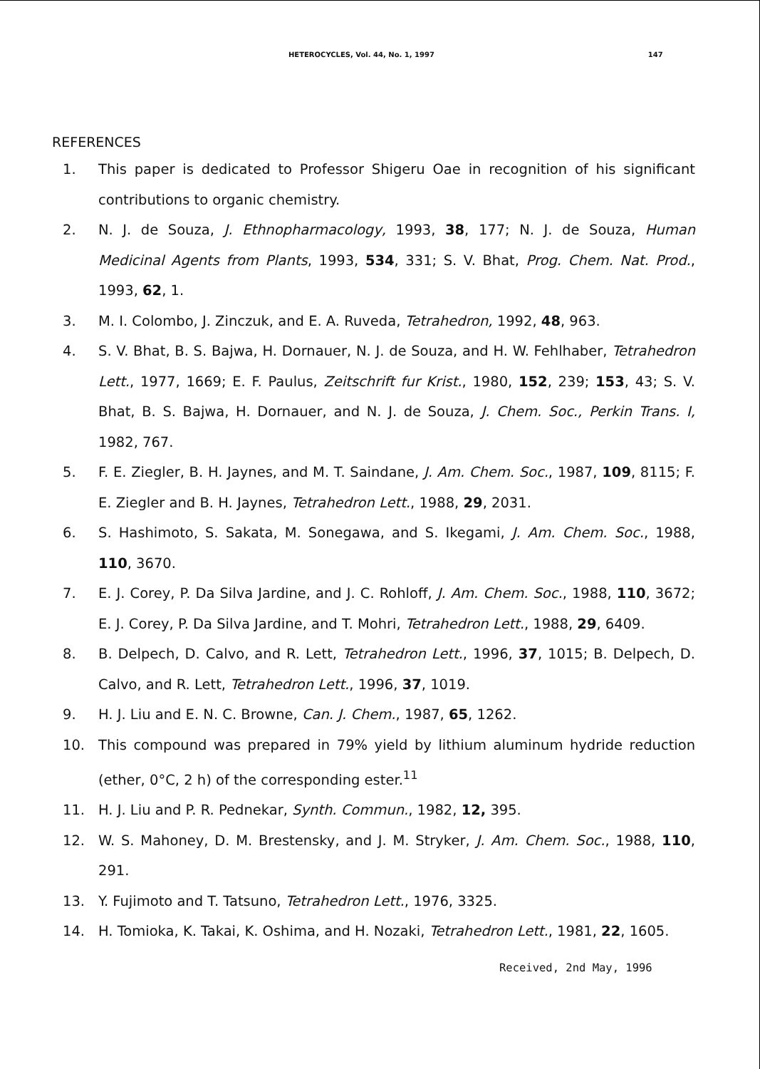HETEROCYCLES, Vol. 44, No. 1, 1997 147
REFERENCES
1. This paper is dedicated to Professor Shigeru Oae in recognition of his significant contributions to organic chemistry.
2. N. J. de Souza, J. Ethnopharmacology, 1993, 38, 177; N. J. de Souza, Human Medicinal Agents from Plants, 1993, 534, 331; S. V. Bhat, Prog. Chem. Nat. Prod., 1993, 62, 1.
3. M. I. Colombo, J. Zinczuk, and E. A. Ruveda, Tetrahedron, 1992, 48, 963.
4. S. V. Bhat, B. S. Bajwa, H. Dornauer, N. J. de Souza, and H. W. Fehlhaber, Tetrahedron Lett., 1977, 1669; E. F. Paulus, Zeitschrift fur Krist., 1980, 152, 239; 153, 43; S. V. Bhat, B. S. Bajwa, H. Dornauer, and N. J. de Souza, J. Chem. Soc., Perkin Trans. I, 1982, 767.
5. F. E. Ziegler, B. H. Jaynes, and M. T. Saindane, J. Am. Chem. Soc., 1987, 109, 8115; F. E. Ziegler and B. H. Jaynes, Tetrahedron Lett., 1988, 29, 2031.
6. S. Hashimoto, S. Sakata, M. Sonegawa, and S. Ikegami, J. Am. Chem. Soc., 1988, 110, 3670.
7. E. J. Corey, P. Da Silva Jardine, and J. C. Rohloff, J. Am. Chem. Soc., 1988, 110, 3672; E. J. Corey, P. Da Silva Jardine, and T. Mohri, Tetrahedron Lett., 1988, 29, 6409.
8. B. Delpech, D. Calvo, and R. Lett, Tetrahedron Lett., 1996, 37, 1015; B. Delpech, D. Calvo, and R. Lett, Tetrahedron Lett., 1996, 37, 1019.
9. H. J. Liu and E. N. C. Browne, Can. J. Chem., 1987, 65, 1262.
10. This compound was prepared in 79% yield by lithium aluminum hydride reduction (ether, 0°C, 2 h) of the corresponding ester.<sup>11</sup>
11. H. J. Liu and P. R. Pednekar, Synth. Commun., 1982, 12, 395.
12. W. S. Mahoney, D. M. Brestensky, and J. M. Stryker, J. Am. Chem. Soc., 1988, 110, 291.
13. Y. Fujimoto and T. Tatsuno, Tetrahedron Lett., 1976, 3325.
14. H. Tomioka, K. Takai, K. Oshima, and H. Nozaki, Tetrahedron Lett., 1981, 22, 1605.
Received, 2nd May, 1996